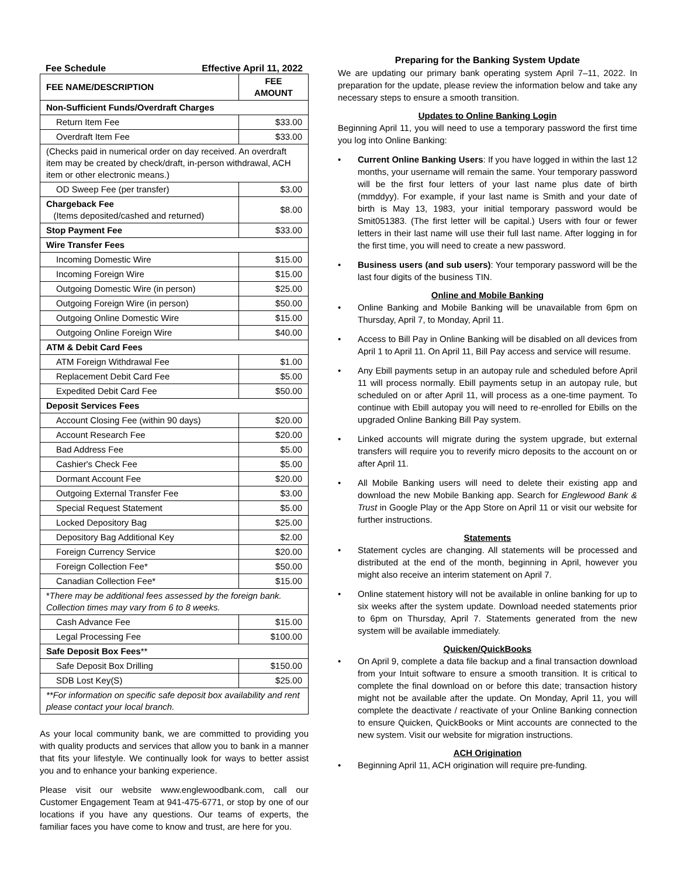Fee Schedule Effective April 11, 2022
| FEE NAME/DESCRIPTION | FEE AMOUNT |
| --- | --- |
| Non-Sufficient Funds/Overdraft Charges | |
| Return Item Fee | $33.00 |
| Overdraft Item Fee | $33.00 |
| (Checks paid in numerical order on day received. An overdraft item may be created by check/draft, in-person withdrawal, ACH item or other electronic means.) | |
| OD Sweep Fee (per transfer) | $3.00 |
| Chargeback Fee (Items deposited/cashed and returned) | $8.00 |
| Stop Payment Fee | $33.00 |
| Wire Transfer Fees | |
| Incoming Domestic Wire | $15.00 |
| Incoming Foreign Wire | $15.00 |
| Outgoing Domestic Wire (in person) | $25.00 |
| Outgoing Foreign Wire (in person) | $50.00 |
| Outgoing Online Domestic Wire | $15.00 |
| Outgoing Online Foreign Wire | $40.00 |
| ATM & Debit Card Fees | |
| ATM Foreign Withdrawal Fee | $1.00 |
| Replacement Debit Card Fee | $5.00 |
| Expedited Debit Card Fee | $50.00 |
| Deposit Services Fees | |
| Account Closing Fee (within 90 days) | $20.00 |
| Account Research Fee | $20.00 |
| Bad Address Fee | $5.00 |
| Cashier's Check Fee | $5.00 |
| Dormant Account Fee | $20.00 |
| Outgoing External Transfer Fee | $3.00 |
| Special Request Statement | $5.00 |
| Locked Depository Bag | $25.00 |
| Depository Bag Additional Key | $2.00 |
| Foreign Currency Service | $20.00 |
| Foreign Collection Fee* | $50.00 |
| Canadian Collection Fee* | $15.00 |
| * There may be additional fees assessed by the foreign bank. Collection times may vary from 6 to 8 weeks. | |
| Cash Advance Fee | $15.00 |
| Legal Processing Fee | $100.00 |
| Safe Deposit Box Fees ** | |
| Safe Deposit Box Drilling | $150.00 |
| SDB Lost Key(S) | $25.00 |
| **For information on specific safe deposit box availability and rent please contact your local branch. | |
As your local community bank, we are committed to providing you with quality products and services that allow you to bank in a manner that fits your lifestyle. We continually look for ways to better assist you and to enhance your banking experience.
Please visit our website www.englewoodbank.com, call our Customer Engagement Team at 941-475-6771, or stop by one of our locations if you have any questions. Our teams of experts, the familiar faces you have come to know and trust, are here for you.
Preparing for the Banking System Update
We are updating our primary bank operating system April 7–11, 2022. In preparation for the update, please review the information below and take any necessary steps to ensure a smooth transition.
Updates to Online Banking Login
Beginning April 11, you will need to use a temporary password the first time you log into Online Banking:
• Current Online Banking Users: If you have logged in within the last 12 months, your username will remain the same. Your temporary password will be the first four letters of your last name plus date of birth (mmddyy). For example, if your last name is Smith and your date of birth is May 13, 1983, your initial temporary password would be Smit051383. (The first letter will be capital.) Users with four or fewer letters in their last name will use their full last name. After logging in for the first time, you will need to create a new password.
• Business users (and sub users): Your temporary password will be the last four digits of the business TIN.
Online and Mobile Banking
• Online Banking and Mobile Banking will be unavailable from 6pm on Thursday, April 7, to Monday, April 11.
• Access to Bill Pay in Online Banking will be disabled on all devices from April 1 to April 11. On April 11, Bill Pay access and service will resume.
• Any Ebill payments setup in an autopay rule and scheduled before April 11 will process normally. Ebill payments setup in an autopay rule, but scheduled on or after April 11, will process as a one-time payment. To continue with Ebill autopay you will need to re-enrolled for Ebills on the upgraded Online Banking Bill Pay system.
• Linked accounts will migrate during the system upgrade, but external transfers will require you to reverify micro deposits to the account on or after April 11.
• All Mobile Banking users will need to delete their existing app and download the new Mobile Banking app. Search for Englewood Bank & Trust in Google Play or the App Store on April 11 or visit our website for further instructions.
Statements
• Statement cycles are changing. All statements will be processed and distributed at the end of the month, beginning in April, however you might also receive an interim statement on April 7.
• Online statement history will not be available in online banking for up to six weeks after the system update. Download needed statements prior to 6pm on Thursday, April 7. Statements generated from the new system will be available immediately.
Quicken/QuickBooks
• On April 9, complete a data file backup and a final transaction download from your Intuit software to ensure a smooth transition. It is critical to complete the final download on or before this date; transaction history might not be available after the update. On Monday, April 11, you will complete the deactivate / reactivate of your Online Banking connection to ensure Quicken, QuickBooks or Mint accounts are connected to the new system. Visit our website for migration instructions.
ACH Origination
• Beginning April 11, ACH origination will require pre-funding.